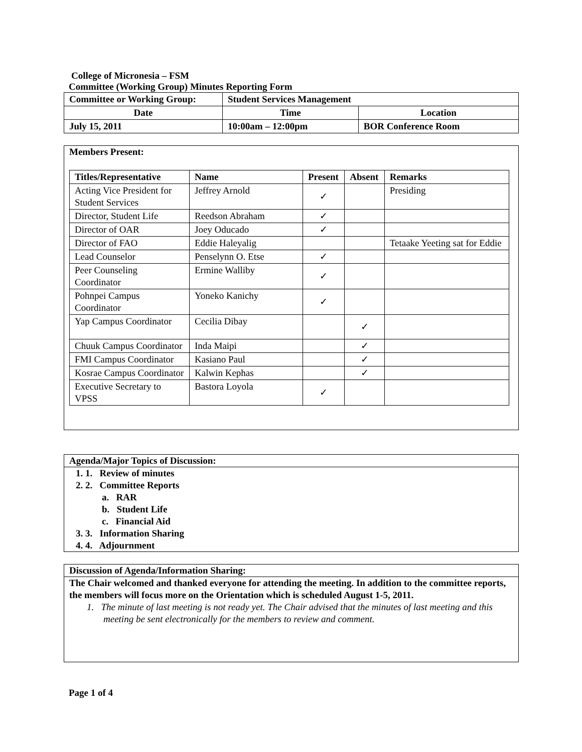College of Micronesia – FSM
Committee (Working Group) Minutes Reporting Form
| Committee or Working Group: | Student Services Management | |
| --- | --- | --- |
| Date | Time | Location |
| July 15, 2011 | 10:00am – 12:00pm | BOR Conference Room |
Members Present:
| Titles/Representative | Name | Present | Absent | Remarks |
| --- | --- | --- | --- | --- |
| Acting Vice President for Student Services | Jeffrey Arnold | ✓ | | Presiding |
| Director, Student Life | Reedson Abraham | ✓ | | |
| Director of OAR | Joey Oducado | ✓ | | |
| Director of FAO | Eddie Haleyalig | | | Tetaake Yeeting sat for Eddie |
| Lead Counselor | Penselynn O. Etse | ✓ | | |
| Peer Counseling Coordinator | Ermine Walliby | ✓ | | |
| Pohnpei Campus Coordinator | Yoneko Kanichy | ✓ | | |
| Yap Campus Coordinator | Cecilia Dibay | | ✓ | |
| Chuuk Campus Coordinator | Inda Maipi | | ✓ | |
| FMI Campus Coordinator | Kasiano Paul | | ✓ | |
| Kosrae Campus Coordinator | Kalwin Kephas | | ✓ | |
| Executive Secretary to VPSS | Bastora Loyola | ✓ | | |
Agenda/Major Topics of Discussion:
1. 1. Review of minutes
2. 2. Committee Reports
a. RAR
b. Student Life
c. Financial Aid
3. 3. Information Sharing
4. 4. Adjournment
Discussion of Agenda/Information Sharing:
The Chair welcomed and thanked everyone for attending the meeting. In addition to the committee reports, the members will focus more on the Orientation which is scheduled August 1-5, 2011.
1. The minute of last meeting is not ready yet. The Chair advised that the minutes of last meeting and this meeting be sent electronically for the members to review and comment.
Page 1 of 4